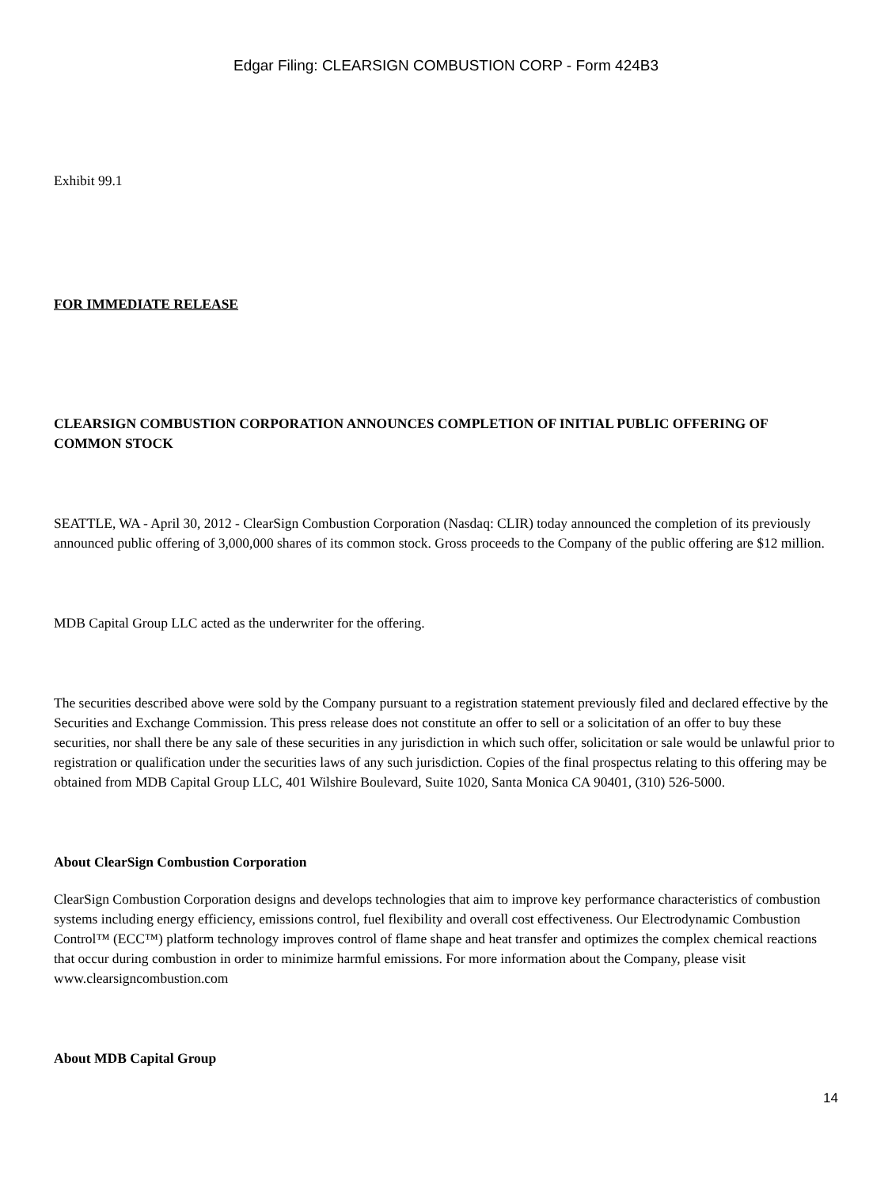Edgar Filing: CLEARSIGN COMBUSTION CORP - Form 424B3
Exhibit 99.1
FOR IMMEDIATE RELEASE
CLEARSIGN COMBUSTION CORPORATION ANNOUNCES COMPLETION OF INITIAL PUBLIC OFFERING OF COMMON STOCK
SEATTLE, WA - April 30, 2012 - ClearSign Combustion Corporation (Nasdaq: CLIR) today announced the completion of its previously announced public offering of 3,000,000 shares of its common stock. Gross proceeds to the Company of the public offering are $12 million.
MDB Capital Group LLC acted as the underwriter for the offering.
The securities described above were sold by the Company pursuant to a registration statement previously filed and declared effective by the Securities and Exchange Commission. This press release does not constitute an offer to sell or a solicitation of an offer to buy these securities, nor shall there be any sale of these securities in any jurisdiction in which such offer, solicitation or sale would be unlawful prior to registration or qualification under the securities laws of any such jurisdiction. Copies of the final prospectus relating to this offering may be obtained from MDB Capital Group LLC, 401 Wilshire Boulevard, Suite 1020, Santa Monica CA 90401, (310) 526-5000.
About ClearSign Combustion Corporation
ClearSign Combustion Corporation designs and develops technologies that aim to improve key performance characteristics of combustion systems including energy efficiency, emissions control, fuel flexibility and overall cost effectiveness. Our Electrodynamic Combustion Control™ (ECC™) platform technology improves control of flame shape and heat transfer and optimizes the complex chemical reactions that occur during combustion in order to minimize harmful emissions. For more information about the Company, please visit www.clearsigncombustion.com
About MDB Capital Group
14